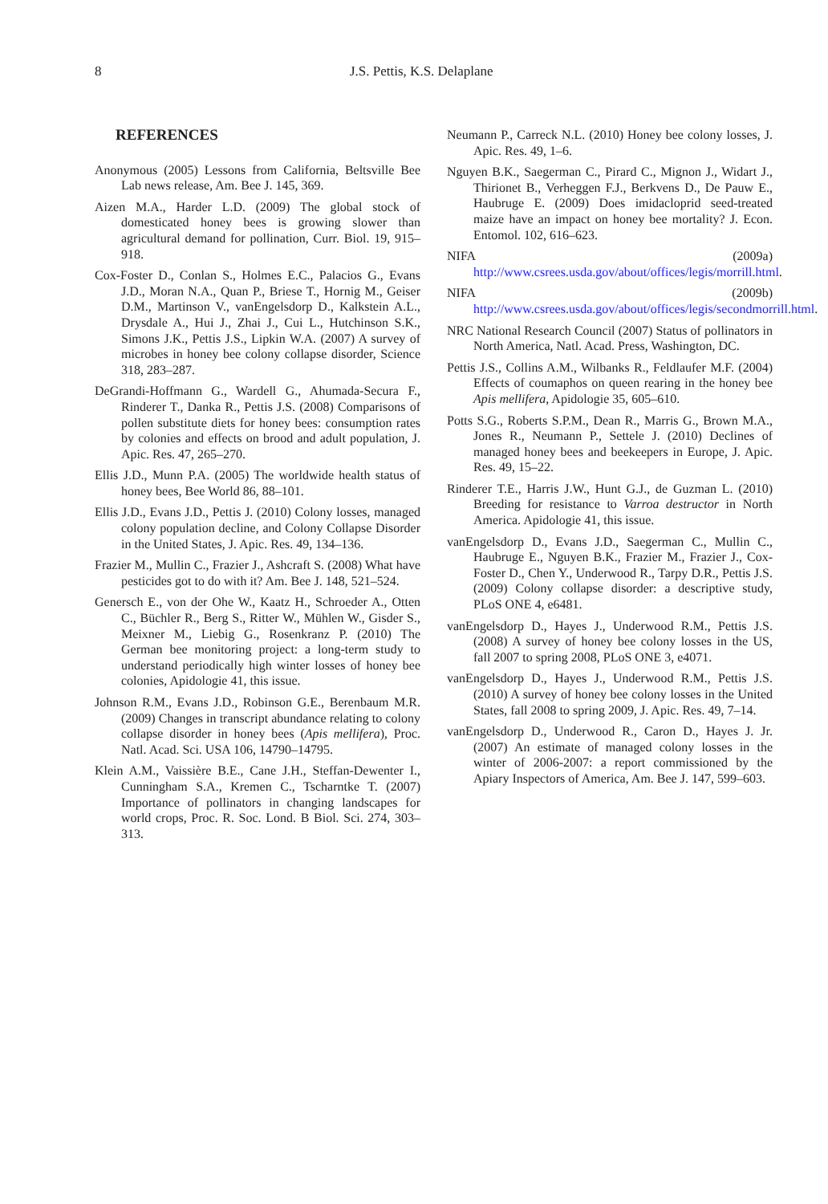8 J.S. Pettis, K.S. Delaplane
REFERENCES
Anonymous (2005) Lessons from California, Beltsville Bee Lab news release, Am. Bee J. 145, 369.
Aizen M.A., Harder L.D. (2009) The global stock of domesticated honey bees is growing slower than agricultural demand for pollination, Curr. Biol. 19, 915–918.
Cox-Foster D., Conlan S., Holmes E.C., Palacios G., Evans J.D., Moran N.A., Quan P., Briese T., Hornig M., Geiser D.M., Martinson V., vanEngelsdorp D., Kalkstein A.L., Drysdale A., Hui J., Zhai J., Cui L., Hutchinson S.K., Simons J.K., Pettis J.S., Lipkin W.A. (2007) A survey of microbes in honey bee colony collapse disorder, Science 318, 283–287.
DeGrandi-Hoffmann G., Wardell G., Ahumada-Secura F., Rinderer T., Danka R., Pettis J.S. (2008) Comparisons of pollen substitute diets for honey bees: consumption rates by colonies and effects on brood and adult population, J. Apic. Res. 47, 265–270.
Ellis J.D., Munn P.A. (2005) The worldwide health status of honey bees, Bee World 86, 88–101.
Ellis J.D., Evans J.D., Pettis J. (2010) Colony losses, managed colony population decline, and Colony Collapse Disorder in the United States, J. Apic. Res. 49, 134–136.
Frazier M., Mullin C., Frazier J., Ashcraft S. (2008) What have pesticides got to do with it? Am. Bee J. 148, 521–524.
Genersch E., von der Ohe W., Kaatz H., Schroeder A., Otten C., Büchler R., Berg S., Ritter W., Mühlen W., Gisder S., Meixner M., Liebig G., Rosenkranz P. (2010) The German bee monitoring project: a long-term study to understand periodically high winter losses of honey bee colonies, Apidologie 41, this issue.
Johnson R.M., Evans J.D., Robinson G.E., Berenbaum M.R. (2009) Changes in transcript abundance relating to colony collapse disorder in honey bees (Apis mellifera), Proc. Natl. Acad. Sci. USA 106, 14790–14795.
Klein A.M., Vaissière B.E., Cane J.H., Steffan-Dewenter I., Cunningham S.A., Kremen C., Tscharntke T. (2007) Importance of pollinators in changing landscapes for world crops, Proc. R. Soc. Lond. B Biol. Sci. 274, 303–313.
Neumann P., Carreck N.L. (2010) Honey bee colony losses, J. Apic. Res. 49, 1–6.
Nguyen B.K., Saegerman C., Pirard C., Mignon J., Widart J., Thirionet B., Verheggen F.J., Berkvens D., De Pauw E., Haubruge E. (2009) Does imidacloprid seed-treated maize have an impact on honey bee mortality? J. Econ. Entomol. 102, 616–623.
NIFA (2009a) http://www.csrees.usda.gov/about/offices/legis/morrill.html.
NIFA (2009b) http://www.csrees.usda.gov/about/offices/legis/secondmorrill.html.
NRC National Research Council (2007) Status of pollinators in North America, Natl. Acad. Press, Washington, DC.
Pettis J.S., Collins A.M., Wilbanks R., Feldlaufer M.F. (2004) Effects of coumaphos on queen rearing in the honey bee Apis mellifera, Apidologie 35, 605–610.
Potts S.G., Roberts S.P.M., Dean R., Marris G., Brown M.A., Jones R., Neumann P., Settele J. (2010) Declines of managed honey bees and beekeepers in Europe, J. Apic. Res. 49, 15–22.
Rinderer T.E., Harris J.W., Hunt G.J., de Guzman L. (2010) Breeding for resistance to Varroa destructor in North America. Apidologie 41, this issue.
vanEngelsdorp D., Evans J.D., Saegerman C., Mullin C., Haubruge E., Nguyen B.K., Frazier M., Frazier J., Cox-Foster D., Chen Y., Underwood R., Tarpy D.R., Pettis J.S. (2009) Colony collapse disorder: a descriptive study, PLoS ONE 4, e6481.
vanEngelsdorp D., Hayes J., Underwood R.M., Pettis J.S. (2008) A survey of honey bee colony losses in the US, fall 2007 to spring 2008, PLoS ONE 3, e4071.
vanEngelsdorp D., Hayes J., Underwood R.M., Pettis J.S. (2010) A survey of honey bee colony losses in the United States, fall 2008 to spring 2009, J. Apic. Res. 49, 7–14.
vanEngelsdorp D., Underwood R., Caron D., Hayes J. Jr. (2007) An estimate of managed colony losses in the winter of 2006-2007: a report commissioned by the Apiary Inspectors of America, Am. Bee J. 147, 599–603.